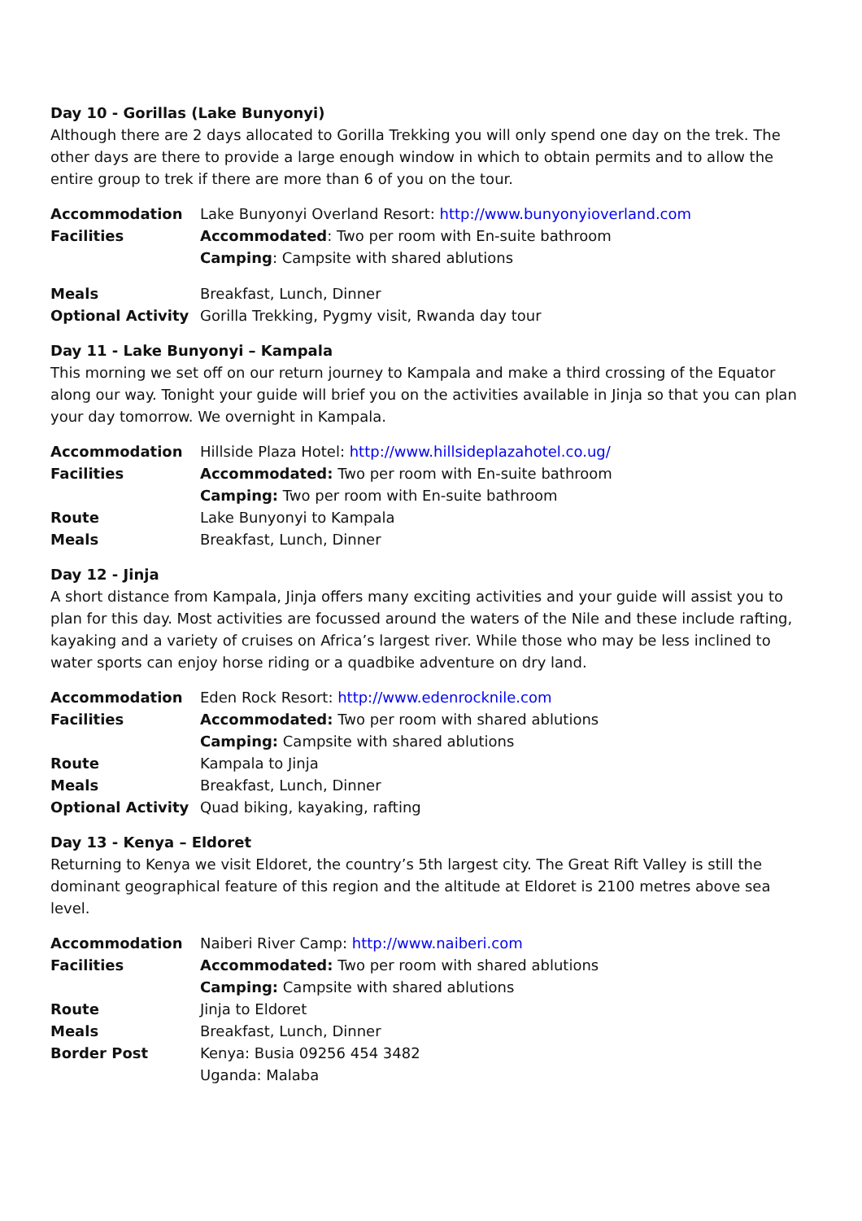Day 10 - Gorillas (Lake Bunyonyi)
Although there are 2 days allocated to Gorilla Trekking you will only spend one day on the trek. The other days are there to provide a large enough window in which to obtain permits and to allow the entire group to trek if there are more than 6 of you on the tour.
| Accommodation | Lake Bunyonyi Overland Resort: http://www.bunyonyioverland.com |
| Facilities | Accommodated : Two per room with En-suite bathroom |
| | Camping : Campsite with shared ablutions |
| Meals | Breakfast, Lunch, Dinner |
| Optional Activity | Gorilla Trekking, Pygmy visit, Rwanda day tour |
Day 11 - Lake Bunyonyi – Kampala
This morning we set off on our return journey to Kampala and make a third crossing of the Equator along our way. Tonight your guide will brief you on the activities available in Jinja so that you can plan your day tomorrow. We overnight in Kampala.
| Accommodation | Hillside Plaza Hotel: http://www.hillsideplazahotel.co.ug/ |
| Facilities | Accommodated: Two per room with En-suite bathroom |
| | Camping: Two per room with En-suite bathroom |
| Route | Lake Bunyonyi to Kampala |
| Meals | Breakfast, Lunch, Dinner |
Day 12 - Jinja
A short distance from Kampala, Jinja offers many exciting activities and your guide will assist you to plan for this day. Most activities are focussed around the waters of the Nile and these include rafting, kayaking and a variety of cruises on Africa’s largest river. While those who may be less inclined to water sports can enjoy horse riding or a quadbike adventure on dry land.
| Accommodation | Eden Rock Resort: http://www.edenrocknile.com |
| Facilities | Accommodated: Two per room with shared ablutions |
| | Camping: Campsite with shared ablutions |
| Route | Kampala to Jinja |
| Meals | Breakfast, Lunch, Dinner |
| Optional Activity | Quad biking, kayaking, rafting |
Day 13 - Kenya – Eldoret
Returning to Kenya we visit Eldoret, the country’s 5th largest city. The Great Rift Valley is still the dominant geographical feature of this region and the altitude at Eldoret is 2100 metres above sea level.
| Accommodation | Naiberi River Camp: http://www.naiberi.com |
| Facilities | Accommodated: Two per room with shared ablutions |
| | Camping: Campsite with shared ablutions |
| Route | Jinja to Eldoret |
| Meals | Breakfast, Lunch, Dinner |
| Border Post | Kenya: Busia 09256 454 3482 |
| | Uganda: Malaba |